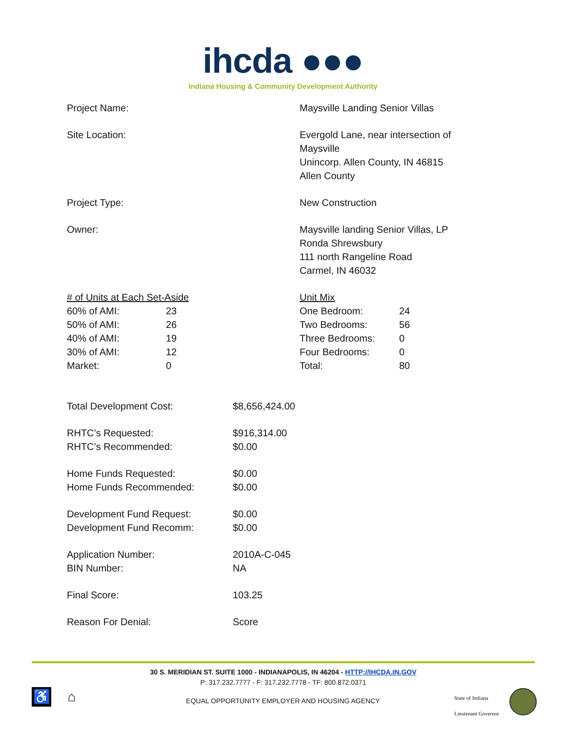ihcda ●●●
Indiana Housing & Community Development Authority
Project Name: Maysville Landing Senior Villas
Site Location: Evergold Lane, near intersection of
Maysville
Unincorp. Allen County, IN 46815
Allen County
Project Type: New Construction
Owner: Maysville landing Senior Villas, LP
Ronda Shrewsbury
111 north Rangeline Road
Carmel, IN 46032
| # of Units at Each Set-Aside | |
| 60% of AMI: | 23 |
| 50% of AMI: | 26 |
| 40% of AMI: | 19 |
| 30% of AMI: | 12 |
| Market: | 0 |
| Unit Mix | |
| One Bedroom: | 24 |
| Two Bedrooms: | 56 |
| Three Bedrooms: | 0 |
| Four Bedrooms: | 0 |
| Total: | 80 |
Total Development Cost: $8,656,424.00
RHTC’s Requested:
RHTC’s Recommended:
$916,314.00
$0.00
Home Funds Requested:
Home Funds Recommended:
$0.00
$0.00
Development Fund Request:
Development Fund Recomm:
$0.00
$0.00
Application Number:
BIN Number:
2010A-C-045
NA
Final Score: 103.25
Reason For Denial: Score
30 S. MERIDIAN ST. SUITE 1000 - INDIANAPOLIS, IN 46204 - HTTP://IHCDA.IN.GOV
P: 317.232.7777 - F: 317.232.7778 - TF: 800.872.0371
EQUAL OPPORTUNITY EMPLOYER AND HOUSING AGENCY ♿ ⌂
State of Indiana
Lieutenant Governor